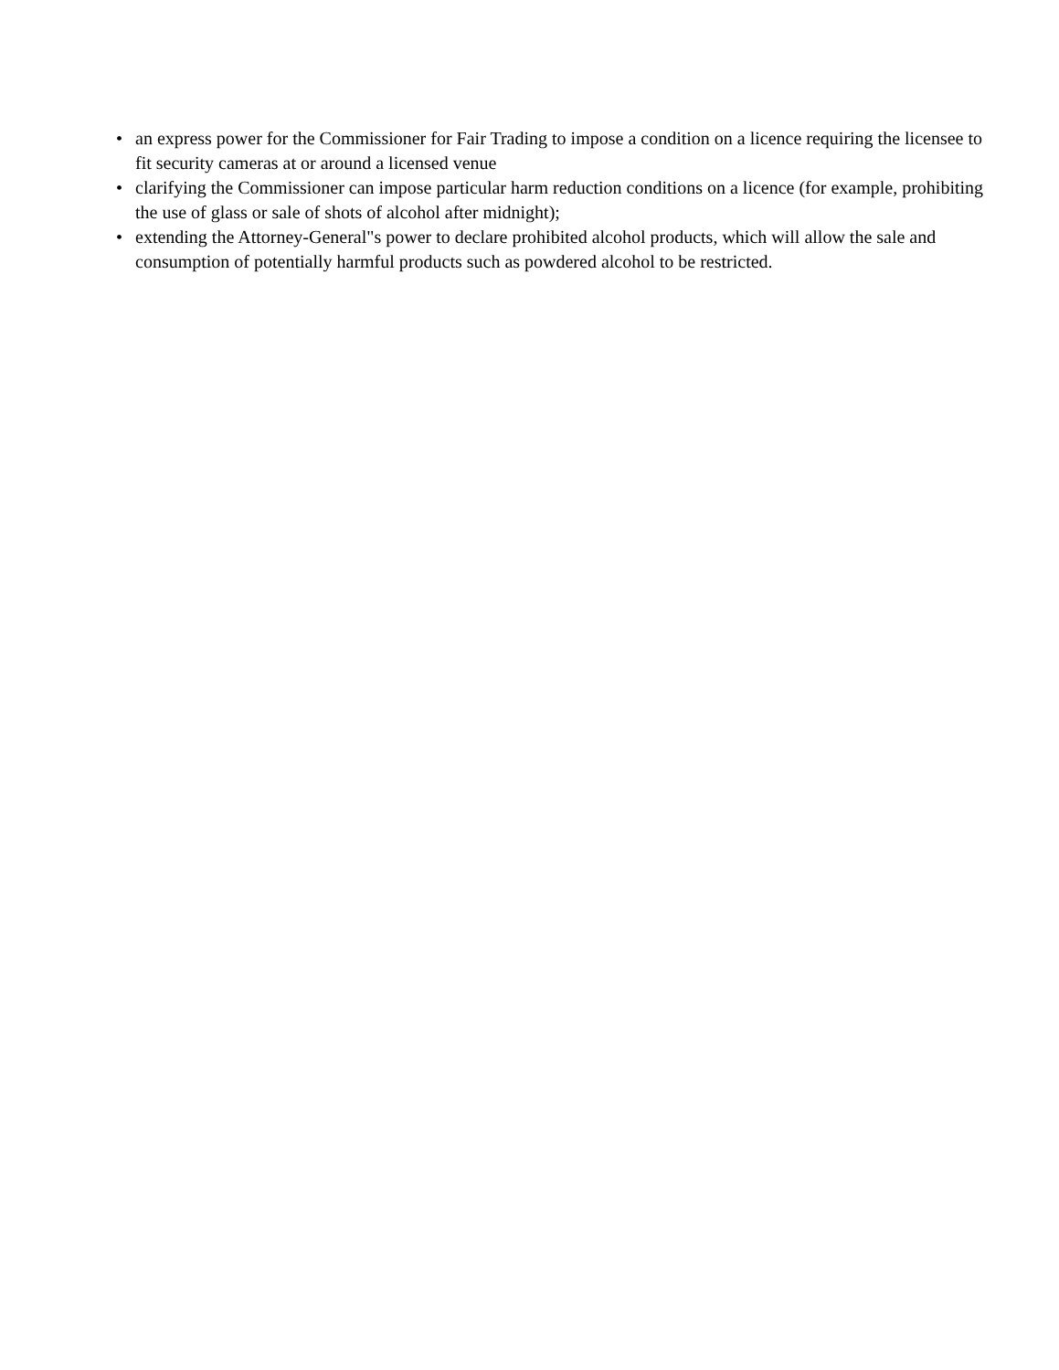• an express power for the Commissioner for Fair Trading to impose a condition on a licence requiring the licensee to fit security cameras at or around a licensed venue
• clarifying the Commissioner can impose particular harm reduction conditions on a licence (for example, prohibiting the use of glass or sale of shots of alcohol after midnight);
• extending the Attorney-General"s power to declare prohibited alcohol products, which will allow the sale and consumption of potentially harmful products such as powdered alcohol to be restricted.